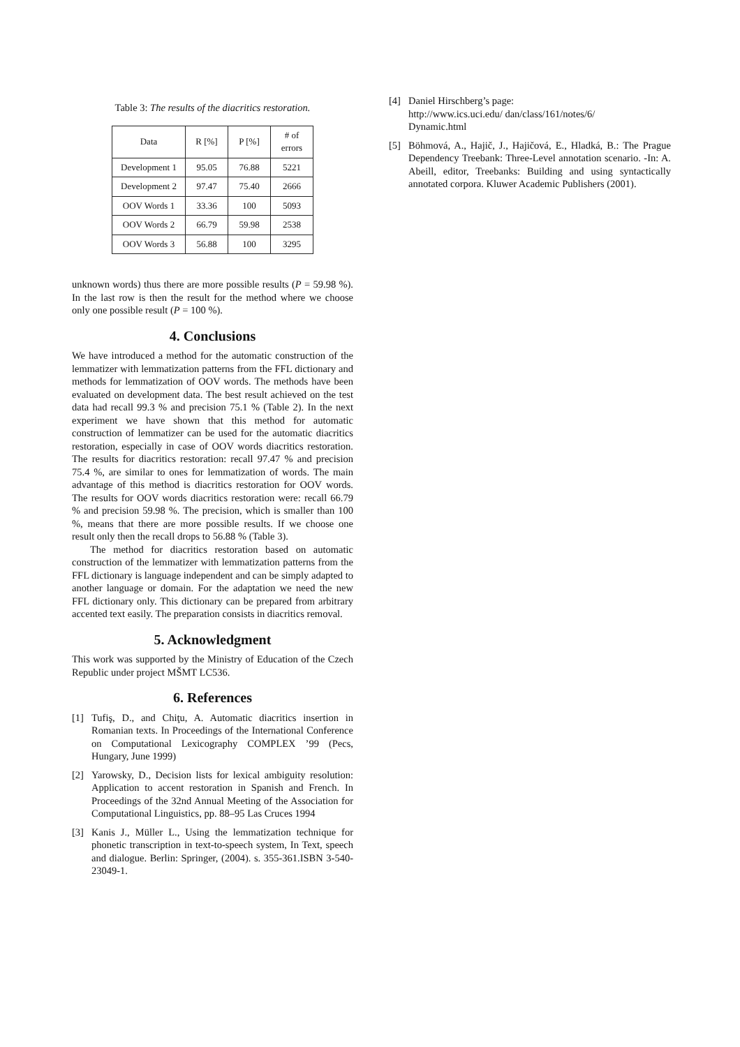Table 3: The results of the diacritics restoration.
| Data | R [%] | P [%] | # of errors |
| --- | --- | --- | --- |
| Development 1 | 95.05 | 76.88 | 5221 |
| Development 2 | 97.47 | 75.40 | 2666 |
| OOV Words 1 | 33.36 | 100 | 5093 |
| OOV Words 2 | 66.79 | 59.98 | 2538 |
| OOV Words 3 | 56.88 | 100 | 3295 |
unknown words) thus there are more possible results (P = 59.98 %). In the last row is then the result for the method where we choose only one possible result (P = 100 %).
4. Conclusions
We have introduced a method for the automatic construction of the lemmatizer with lemmatization patterns from the FFL dictionary and methods for lemmatization of OOV words. The methods have been evaluated on development data. The best result achieved on the test data had recall 99.3 % and precision 75.1 % (Table 2). In the next experiment we have shown that this method for automatic construction of lemmatizer can be used for the automatic diacritics restoration, especially in case of OOV words diacritics restoration. The results for diacritics restoration: recall 97.47 % and precision 75.4 %, are similar to ones for lemmatization of words. The main advantage of this method is diacritics restoration for OOV words. The results for OOV words diacritics restoration were: recall 66.79 % and precision 59.98 %. The precision, which is smaller than 100 %, means that there are more possible results. If we choose one result only then the recall drops to 56.88 % (Table 3).
The method for diacritics restoration based on automatic construction of the lemmatizer with lemmatization patterns from the FFL dictionary is language independent and can be simply adapted to another language or domain. For the adaptation we need the new FFL dictionary only. This dictionary can be prepared from arbitrary accented text easily. The preparation consists in diacritics removal.
5. Acknowledgment
This work was supported by the Ministry of Education of the Czech Republic under project MŠMT LC536.
6. References
[1] Tufiş, D., and Chiţu, A. Automatic diacritics insertion in Romanian texts. In Proceedings of the International Conference on Computational Lexicography COMPLEX ’99 (Pecs, Hungary, June 1999)
[2] Yarowsky, D., Decision lists for lexical ambiguity resolution: Application to accent restoration in Spanish and French. In Proceedings of the 32nd Annual Meeting of the Association for Computational Linguistics, pp. 88–95 Las Cruces 1994
[3] Kanis J., Müller L., Using the lemmatization technique for phonetic transcription in text-to-speech system, In Text, speech and dialogue. Berlin: Springer, (2004). s. 355-361.ISBN 3-540-23049-1.
[4] Daniel Hirschberg’s page:
http://www.ics.uci.edu/ dan/class/161/notes/6/
Dynamic.html
[5] Böhmová, A., Hajič, J., Hajičová, E., Hladká, B.: The Prague Dependency Treebank: Three-Level annotation scenario. -In: A. Abeill, editor, Treebanks: Building and using syntactically annotated corpora. Kluwer Academic Publishers (2001).